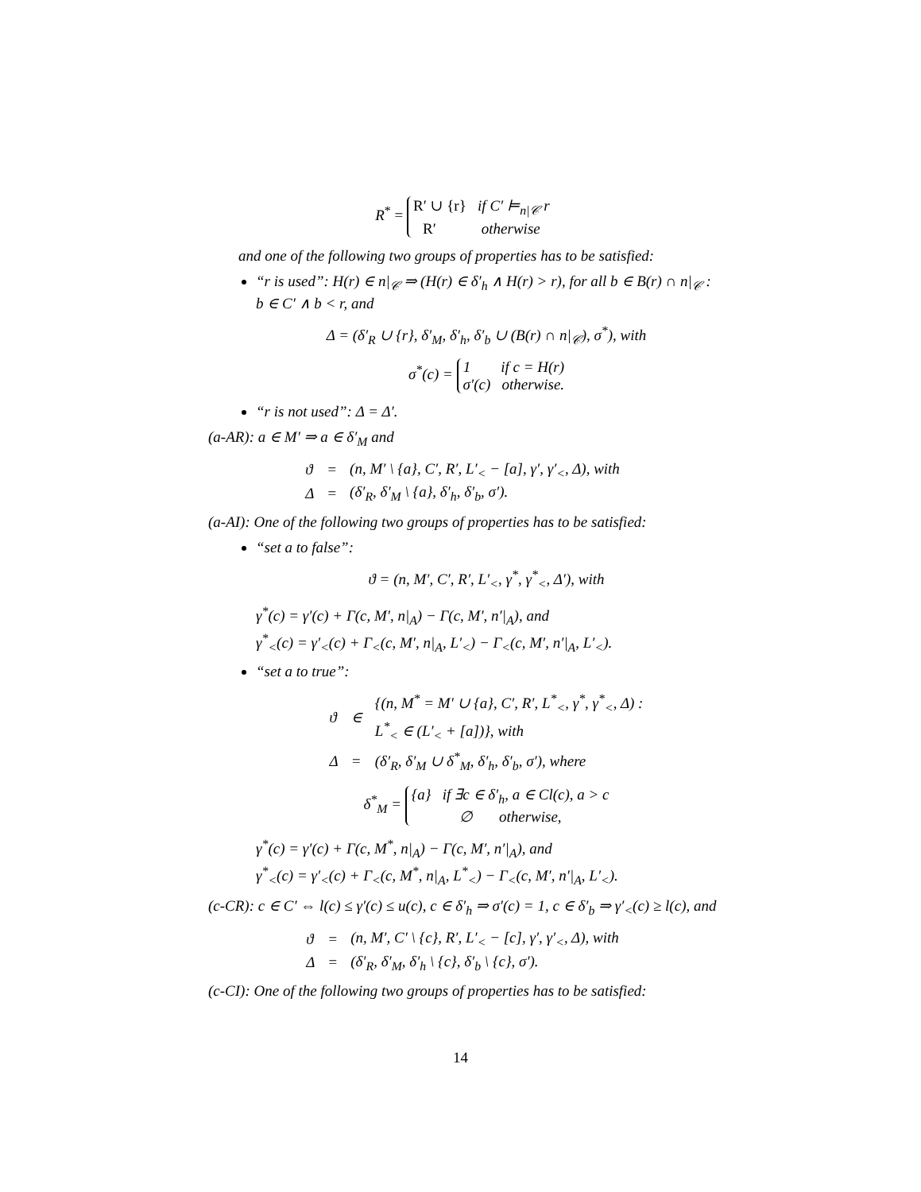R<sup>*</sup> = R′ ∪ {r} if C′ ⊨<sub>n|𝒞</sub> r
R′ otherwise
and one of the following two groups of properties has to be satisfied:
“r is used”: H(r) ∈ n|<sub>𝒞</sub> ⇒ (H(r) ∈ δ′<sub>h</sub> ∧ H(r) > r), for all b ∈ B(r) ∩ n|<sub>𝒞</sub> : b ∈ C′ ∧ b < r, and
Δ = (δ′<sub>R</sub> ∪ {r}, δ′<sub>M</sub>, δ′<sub>h</sub>, δ′<sub>b</sub> ∪ (B(r) ∩ n|<sub>𝒞</sub>), σ<sup>*</sup>), with
σ<sup>*</sup>(c) = 1 if c = H(r)
σ′(c) otherwise.
“r is not used”: Δ = Δ′.
(a-AR): a ∈ M′ ⇒ a ∈ δ′<sub>M</sub> and
| ϑ | = | (n, M′ \ {a}, C′, R′, L′<sub><</sub> − [a], γ′, γ′<sub><</sub>, Δ), with |
| Δ | = | (δ′<sub>R</sub>, δ′<sub>M</sub> \ {a}, δ′<sub>h</sub>, δ′<sub>b</sub>, σ′). |
(a-AI): One of the following two groups of properties has to be satisfied:
“set a to false”:
ϑ = (n, M′, C′, R′, L′<sub><</sub>, γ<sup>*</sup>, γ<sup>*</sup><sub><</sub>, Δ′), with
γ<sup>*</sup>(c) = γ′(c) + Γ(c, M′, n|<sub>A</sub>) − Γ(c, M′, n′|<sub>A</sub>), and
γ<sup>*</sup><sub><</sub>(c) = γ′<sub><</sub>(c) + Γ<sub><</sub>(c, M′, n|<sub>A</sub>, L′<sub><</sub>) − Γ<sub><</sub>(c, M′, n′|<sub>A</sub>, L′<sub><</sub>).
“set a to true”:
| ϑ | ∈ | {(n, M<sup>*</sup> = M′ ∪ {a}, C′, R′, L<sup>*</sup><sub><</sub>, γ<sup>*</sup>, γ<sup>*</sup><sub><</sub>, Δ) : L<sup>*</sup><sub><</sub> ∈ (L′<sub><</sub> + [a])}, with |
| Δ | = | (δ′<sub>R</sub>, δ′<sub>M</sub> ∪ δ<sup>*</sup><sub>M</sub>, δ′<sub>h</sub>, δ′<sub>b</sub>, σ′), where |
δ<sup>*</sup><sub>M</sub> = {a} if ∃c ∈ δ′<sub>h</sub>, a ∈ Cl(c), a > c
∅ otherwise,
γ<sup>*</sup>(c) = γ′(c) + Γ(c, M<sup>*</sup>, n|<sub>A</sub>) − Γ(c, M′, n′|<sub>A</sub>), and
γ<sup>*</sup><sub><</sub>(c) = γ′<sub><</sub>(c) + Γ<sub><</sub>(c, M<sup>*</sup>, n|<sub>A</sub>, L<sup>*</sup><sub><</sub>) − Γ<sub><</sub>(c, M′, n′|<sub>A</sub>, L′<sub><</sub>).
(c-CR): c ∈ C′ ⇔ l(c) ≤ γ′(c) ≤ u(c), c ∈ δ′<sub>h</sub> ⇒ σ′(c) = 1, c ∈ δ′<sub>b</sub> ⇒ γ′<sub><</sub>(c) ≥ l(c), and
| ϑ | = | (n, M′, C′ \ {c}, R′, L′<sub><</sub> − [c], γ′, γ′<sub><</sub>, Δ), with |
| Δ | = | (δ′<sub>R</sub>, δ′<sub>M</sub>, δ′<sub>h</sub> \ {c}, δ′<sub>b</sub> \ {c}, σ′). |
(c-CI): One of the following two groups of properties has to be satisfied:
14